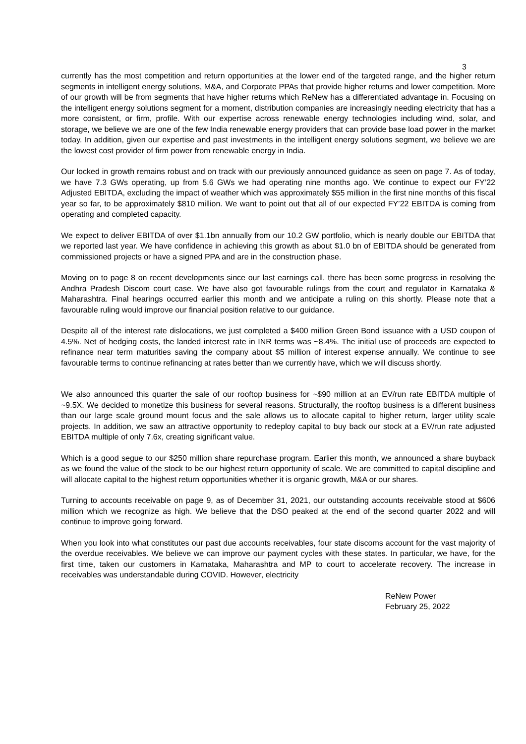3
currently has the most competition and return opportunities at the lower end of the targeted range, and the higher return segments in intelligent energy solutions, M&A, and Corporate PPAs that provide higher returns and lower competition. More of our growth will be from segments that have higher returns which ReNew has a differentiated advantage in. Focusing on the intelligent energy solutions segment for a moment, distribution companies are increasingly needing electricity that has a more consistent, or firm, profile. With our expertise across renewable energy technologies including wind, solar, and storage, we believe we are one of the few India renewable energy providers that can provide base load power in the market today. In addition, given our expertise and past investments in the intelligent energy solutions segment, we believe we are the lowest cost provider of firm power from renewable energy in India.
Our locked in growth remains robust and on track with our previously announced guidance as seen on page 7. As of today, we have 7.3 GWs operating, up from 5.6 GWs we had operating nine months ago. We continue to expect our FY’22 Adjusted EBITDA, excluding the impact of weather which was approximately $55 million in the first nine months of this fiscal year so far, to be approximately $810 million. We want to point out that all of our expected FY’22 EBITDA is coming from operating and completed capacity.
We expect to deliver EBITDA of over $1.1bn annually from our 10.2 GW portfolio, which is nearly double our EBITDA that we reported last year. We have confidence in achieving this growth as about $1.0 bn of EBITDA should be generated from commissioned projects or have a signed PPA and are in the construction phase.
Moving on to page 8 on recent developments since our last earnings call, there has been some progress in resolving the Andhra Pradesh Discom court case. We have also got favourable rulings from the court and regulator in Karnataka & Maharashtra. Final hearings occurred earlier this month and we anticipate a ruling on this shortly. Please note that a favourable ruling would improve our financial position relative to our guidance.
Despite all of the interest rate dislocations, we just completed a $400 million Green Bond issuance with a USD coupon of 4.5%. Net of hedging costs, the landed interest rate in INR terms was ~8.4%. The initial use of proceeds are expected to refinance near term maturities saving the company about $5 million of interest expense annually. We continue to see favourable terms to continue refinancing at rates better than we currently have, which we will discuss shortly.
We also announced this quarter the sale of our rooftop business for ~$90 million at an EV/run rate EBITDA multiple of ~9.5X. We decided to monetize this business for several reasons. Structurally, the rooftop business is a different business than our large scale ground mount focus and the sale allows us to allocate capital to higher return, larger utility scale projects. In addition, we saw an attractive opportunity to redeploy capital to buy back our stock at a EV/run rate adjusted EBITDA multiple of only 7.6x, creating significant value.
Which is a good segue to our $250 million share repurchase program. Earlier this month, we announced a share buyback as we found the value of the stock to be our highest return opportunity of scale. We are committed to capital discipline and will allocate capital to the highest return opportunities whether it is organic growth, M&A or our shares.
Turning to accounts receivable on page 9, as of December 31, 2021, our outstanding accounts receivable stood at $606 million which we recognize as high. We believe that the DSO peaked at the end of the second quarter 2022 and will continue to improve going forward.
When you look into what constitutes our past due accounts receivables, four state discoms account for the vast majority of the overdue receivables. We believe we can improve our payment cycles with these states. In particular, we have, for the first time, taken our customers in Karnataka, Maharashtra and MP to court to accelerate recovery. The increase in receivables was understandable during COVID. However, electricity
ReNew Power
February 25, 2022